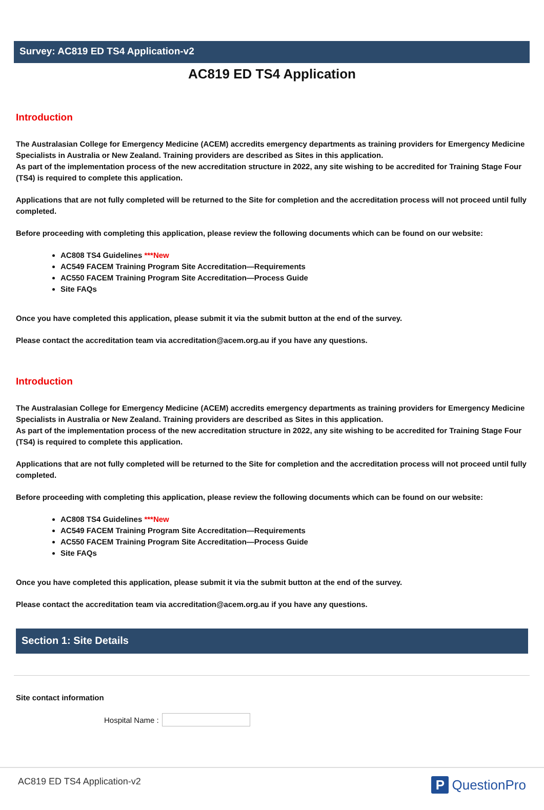Survey: AC819 ED TS4 Application-v2
AC819 ED TS4 Application
Introduction
The Australasian College for Emergency Medicine (ACEM) accredits emergency departments as training providers for Emergency Medicine Specialists in Australia or New Zealand. Training providers are described as Sites in this application.
As part of the implementation process of the new accreditation structure in 2022, any site wishing to be accredited for Training Stage Four (TS4) is required to complete this application.
Applications that are not fully completed will be returned to the Site for completion and the accreditation process will not proceed until fully completed.
Before proceeding with completing this application, please review the following documents which can be found on our website:
AC808 TS4 Guidelines ***New
AC549 FACEM Training Program Site Accreditation—Requirements
AC550 FACEM Training Program Site Accreditation—Process Guide
Site FAQs
Once you have completed this application, please submit it via the submit button at the end of the survey.
Please contact the accreditation team via accreditation@acem.org.au if you have any questions.
Introduction
The Australasian College for Emergency Medicine (ACEM) accredits emergency departments as training providers for Emergency Medicine Specialists in Australia or New Zealand. Training providers are described as Sites in this application.
As part of the implementation process of the new accreditation structure in 2022, any site wishing to be accredited for Training Stage Four (TS4) is required to complete this application.
Applications that are not fully completed will be returned to the Site for completion and the accreditation process will not proceed until fully completed.
Before proceeding with completing this application, please review the following documents which can be found on our website:
AC808 TS4 Guidelines ***New
AC549 FACEM Training Program Site Accreditation—Requirements
AC550 FACEM Training Program Site Accreditation—Process Guide
Site FAQs
Once you have completed this application, please submit it via the submit button at the end of the survey.
Please contact the accreditation team via accreditation@acem.org.au if you have any questions.
Section 1: Site Details
Site contact information
Hospital Name :
AC819 ED TS4 Application-v2 P QuestionPro